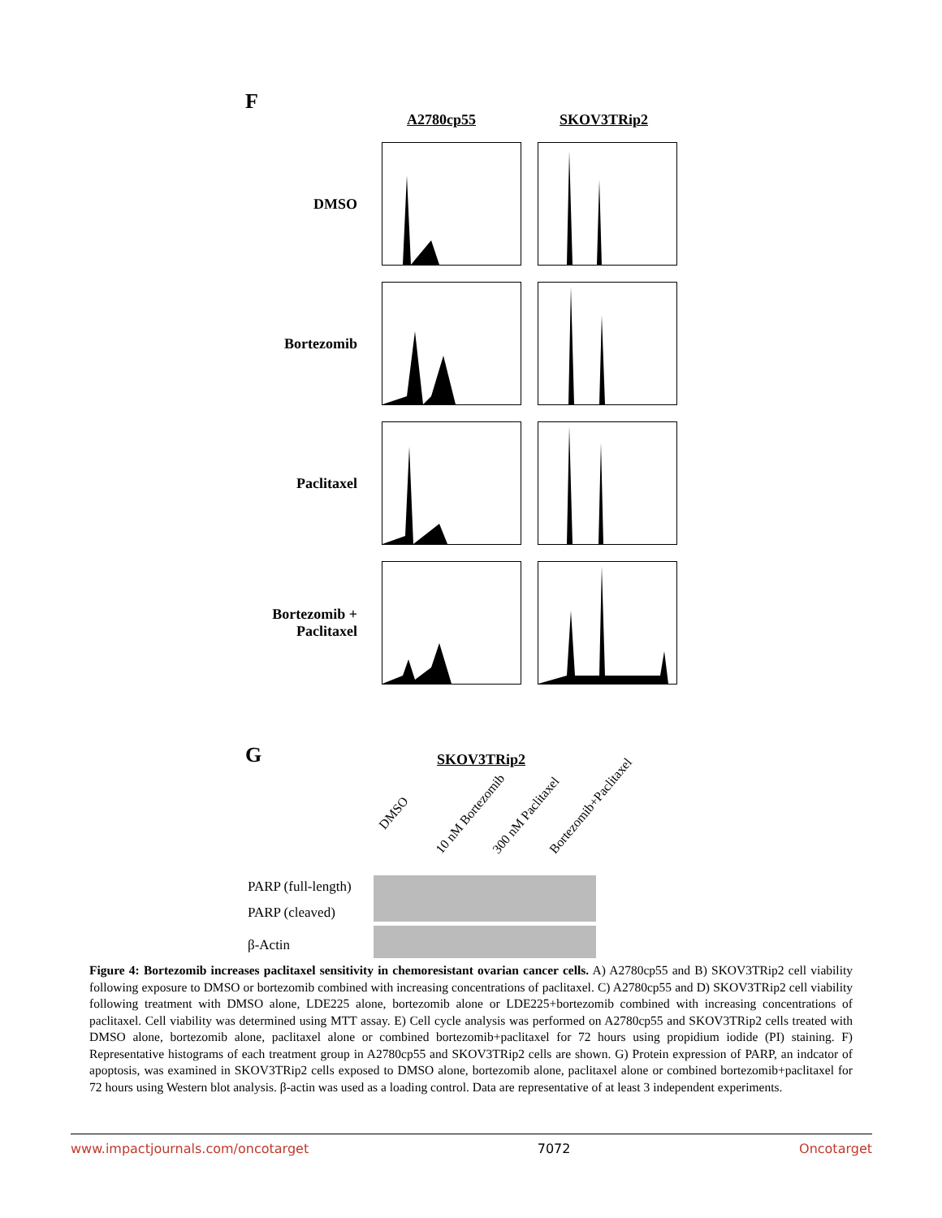F
A2780cp55 SKOV3TRip2
DMSO
Bortezomib
Paclitaxel
Bortezomib +
Paclitaxel
G SKOV3TRip2
DMSO
10 nM Bortezomib 300 nM Paclitaxel Bortezomib+Paclitaxel
PARP (full-length)
PARP (cleaved)
β-Actin
Figure 4: Bortezomib increases paclitaxel sensitivity in chemoresistant ovarian cancer cells. A) A2780cp55 and B) SKOV3TRip2 cell viability following exposure to DMSO or bortezomib combined with increasing concentrations of paclitaxel. C) A2780cp55 and D) SKOV3TRip2 cell viability following treatment with DMSO alone, LDE225 alone, bortezomib alone or LDE225+bortezomib combined with increasing concentrations of paclitaxel. Cell viability was determined using MTT assay. E) Cell cycle analysis was performed on A2780cp55 and SKOV3TRip2 cells treated with DMSO alone, bortezomib alone, paclitaxel alone or combined bortezomib+paclitaxel for 72 hours using propidium iodide (PI) staining. F) Representative histograms of each treatment group in A2780cp55 and SKOV3TRip2 cells are shown. G) Protein expression of PARP, an indcator of apoptosis, was examined in SKOV3TRip2 cells exposed to DMSO alone, bortezomib alone, paclitaxel alone or combined bortezomib+paclitaxel for 72 hours using Western blot analysis. β-actin was used as a loading control. Data are representative of at least 3 independent experiments.
www.impactjournals.com/oncotarget 7072 Oncotarget